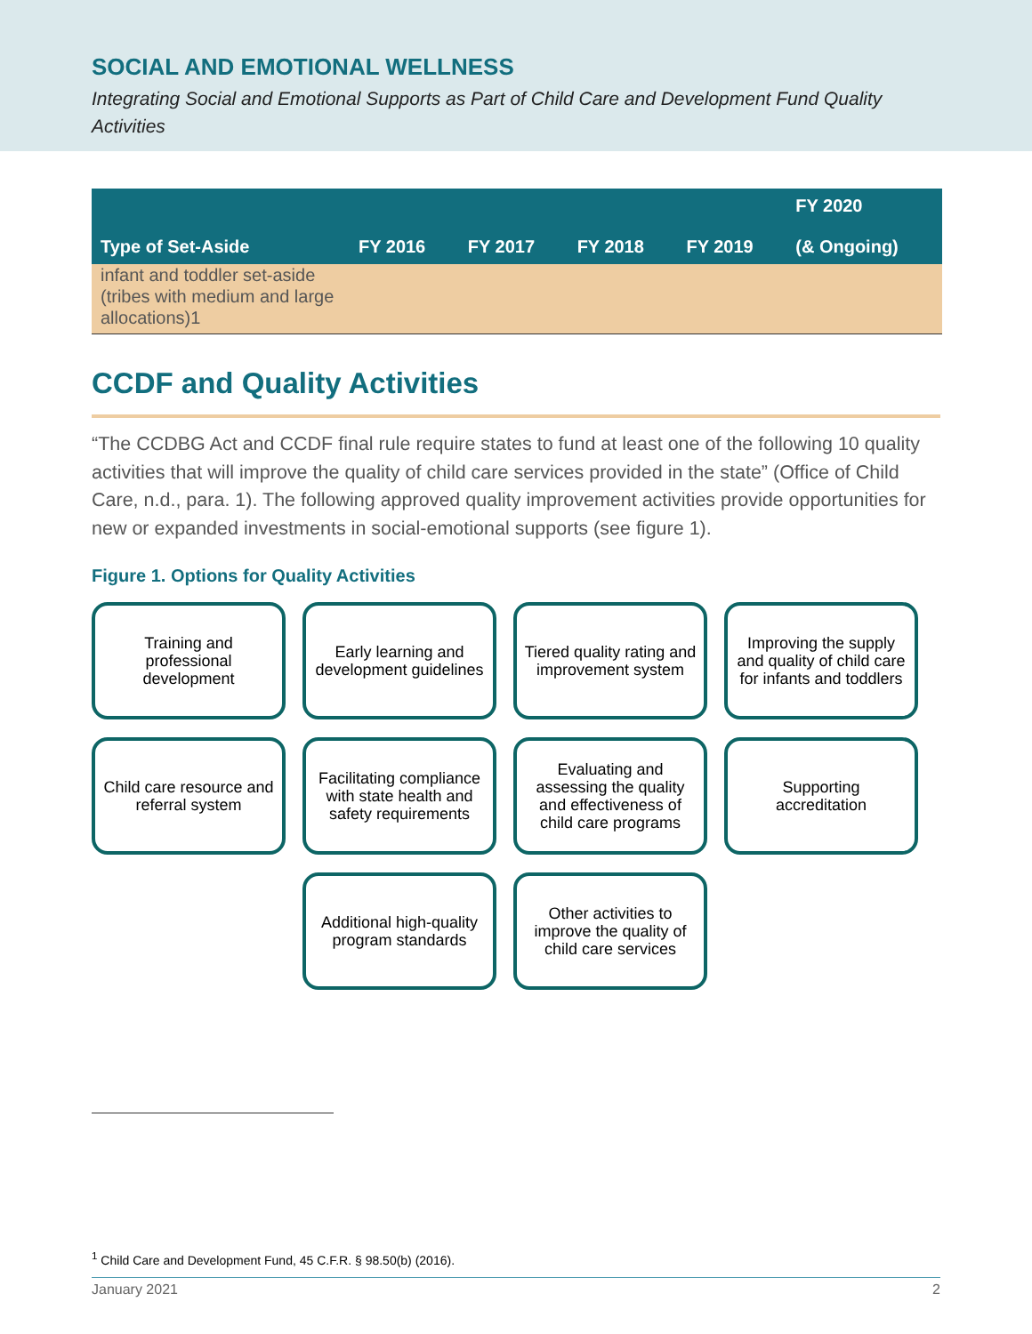SOCIAL AND EMOTIONAL WELLNESS
Integrating Social and Emotional Supports as Part of Child Care and Development Fund Quality Activities
| Type of Set-Aside | FY 2016 | FY 2017 | FY 2018 | FY 2019 | FY 2020 (& Ongoing) |
| --- | --- | --- | --- | --- | --- |
| infant and toddler set-aside (tribes with medium and large allocations)1 | | | | | |
CCDF and Quality Activities
“The CCDBG Act and CCDF final rule require states to fund at least one of the following 10 quality activities that will improve the quality of child care services provided in the state” (Office of Child Care, n.d., para. 1). The following approved quality improvement activities provide opportunities for new or expanded investments in social-emotional supports (see figure 1).
Figure 1. Options for Quality Activities
Training and professional development
Early learning and development guidelines
Tiered quality rating and improvement system
Improving the supply and quality of child care for infants and toddlers
Child care resource and referral system
Facilitating compliance with state health and safety requirements
Evaluating and assessing the quality and effectiveness of child care programs
Supporting accreditation
Additional high-quality program standards
Other activities to improve the quality of child care services
<sup>1</sup> Child Care and Development Fund, 45 C.F.R. § 98.50(b) (2016).
January 2021 2